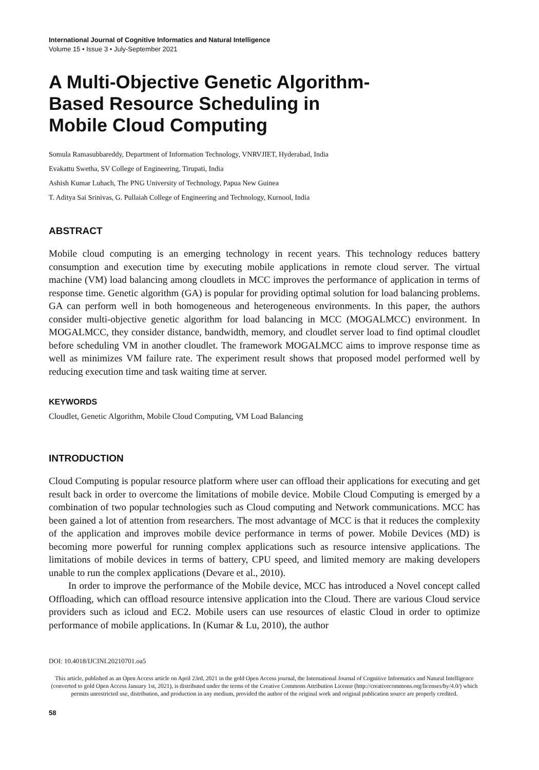International Journal of Cognitive Informatics and Natural Intelligence
Volume 15 • Issue 3 • July-September 2021
A Multi-Objective Genetic Algorithm-
Based Resource Scheduling in
Mobile Cloud Computing
Somula Ramasubbareddy, Department of Information Technology, VNRVJIET, Hyderabad, India
Evakattu Swetha, SV College of Engineering, Tirupati, India
Ashish Kumar Luhach, The PNG University of Technology, Papua New Guinea
T. Aditya Sai Srinivas, G. Pullaiah College of Engineering and Technology, Kurnool, India
ABSTRACT
Mobile cloud computing is an emerging technology in recent years. This technology reduces battery consumption and execution time by executing mobile applications in remote cloud server. The virtual machine (VM) load balancing among cloudlets in MCC improves the performance of application in terms of response time. Genetic algorithm (GA) is popular for providing optimal solution for load balancing problems. GA can perform well in both homogeneous and heterogeneous environments. In this paper, the authors consider multi-objective genetic algorithm for load balancing in MCC (MOGALMCC) environment. In MOGALMCC, they consider distance, bandwidth, memory, and cloudlet server load to find optimal cloudlet before scheduling VM in another cloudlet. The framework MOGALMCC aims to improve response time as well as minimizes VM failure rate. The experiment result shows that proposed model performed well by reducing execution time and task waiting time at server.
KEYWORDS
Cloudlet, Genetic Algorithm, Mobile Cloud Computing, VM Load Balancing
INTRODUCTION
Cloud Computing is popular resource platform where user can offload their applications for executing and get result back in order to overcome the limitations of mobile device. Mobile Cloud Computing is emerged by a combination of two popular technologies such as Cloud computing and Network communications. MCC has been gained a lot of attention from researchers. The most advantage of MCC is that it reduces the complexity of the application and improves mobile device performance in terms of power. Mobile Devices (MD) is becoming more powerful for running complex applications such as resource intensive applications. The limitations of mobile devices in terms of battery, CPU speed, and limited memory are making developers unable to run the complex applications (Devare et al., 2010).
In order to improve the performance of the Mobile device, MCC has introduced a Novel concept called Offloading, which can offload resource intensive application into the Cloud. There are various Cloud service providers such as icloud and EC2. Mobile users can use resources of elastic Cloud in order to optimize performance of mobile applications. In (Kumar & Lu, 2010), the author
DOI: 10.4018/IJCINI.20210701.oa5
This article, published as an Open Access article on April 23rd, 2021 in the gold Open Access journal, the International Journal of Cognitive Informatics and Natural Intelligence (converted to gold Open Access January 1st, 2021), is distributed under the terms of the Creative Commons Attribution License (http://creativecommons.org/licenses/by/4.0/) which permits unrestricted use, distribution, and production in any medium, provided the author of the original work and original publication source are properly credited.
58